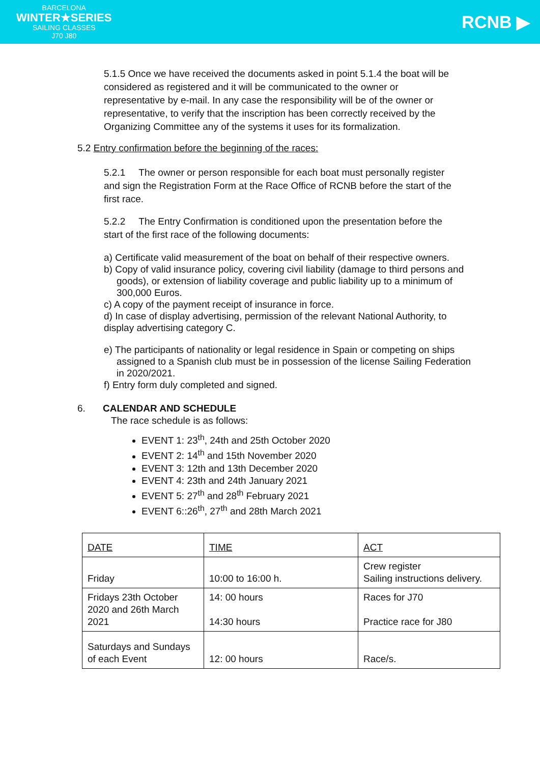BARCELONA
WINTER★SERIES
SAILING CLASSES
J70 J80
RCNB ▶
5.1.5 Once we have received the documents asked in point 5.1.4 the boat will be considered as registered and it will be communicated to the owner or representative by e-mail. In any case the responsibility will be of the owner or representative, to verify that the inscription has been correctly received by the Organizing Committee any of the systems it uses for its formalization.
5.2 Entry confirmation before the beginning of the races:
5.2.1 The owner or person responsible for each boat must personally register and sign the Registration Form at the Race Office of RCNB before the start of the first race.
5.2.2 The Entry Confirmation is conditioned upon the presentation before the start of the first race of the following documents:
a) Certificate valid measurement of the boat on behalf of their respective owners.
b) Copy of valid insurance policy, covering civil liability (damage to third persons and goods), or extension of liability coverage and public liability up to a minimum of 300,000 Euros.
c) A copy of the payment receipt of insurance in force.
d) In case of display advertising, permission of the relevant National Authority, to display advertising category C.
e) The participants of nationality or legal residence in Spain or competing on ships assigned to a Spanish club must be in possession of the license Sailing Federation in 2020/2021.
f) Entry form duly completed and signed.
6. CALENDAR AND SCHEDULE
The race schedule is as follows:
EVENT 1: 23<sup>th</sup>, 24th and 25th October 2020
EVENT 2: 14<sup>th</sup> and 15th November 2020
EVENT 3: 12th and 13th December 2020
EVENT 4: 23th and 24th January 2021
EVENT 5: 27<sup>th</sup> and 28<sup>th</sup> February 2021
EVENT 6::26<sup>th</sup>, 27<sup>th</sup> and 28th March 2021
| DATE | TIME | ACT |
| Friday | 10:00 to 16:00 h. | Crew register Sailing instructions delivery. |
| Fridays 23th October 2020 and 26th March 2021 | 14: 00 hours 14:30 hours | Races for J70 Practice race for J80 |
| Saturdays and Sundays of each Event | 12: 00 hours | Race/s. |